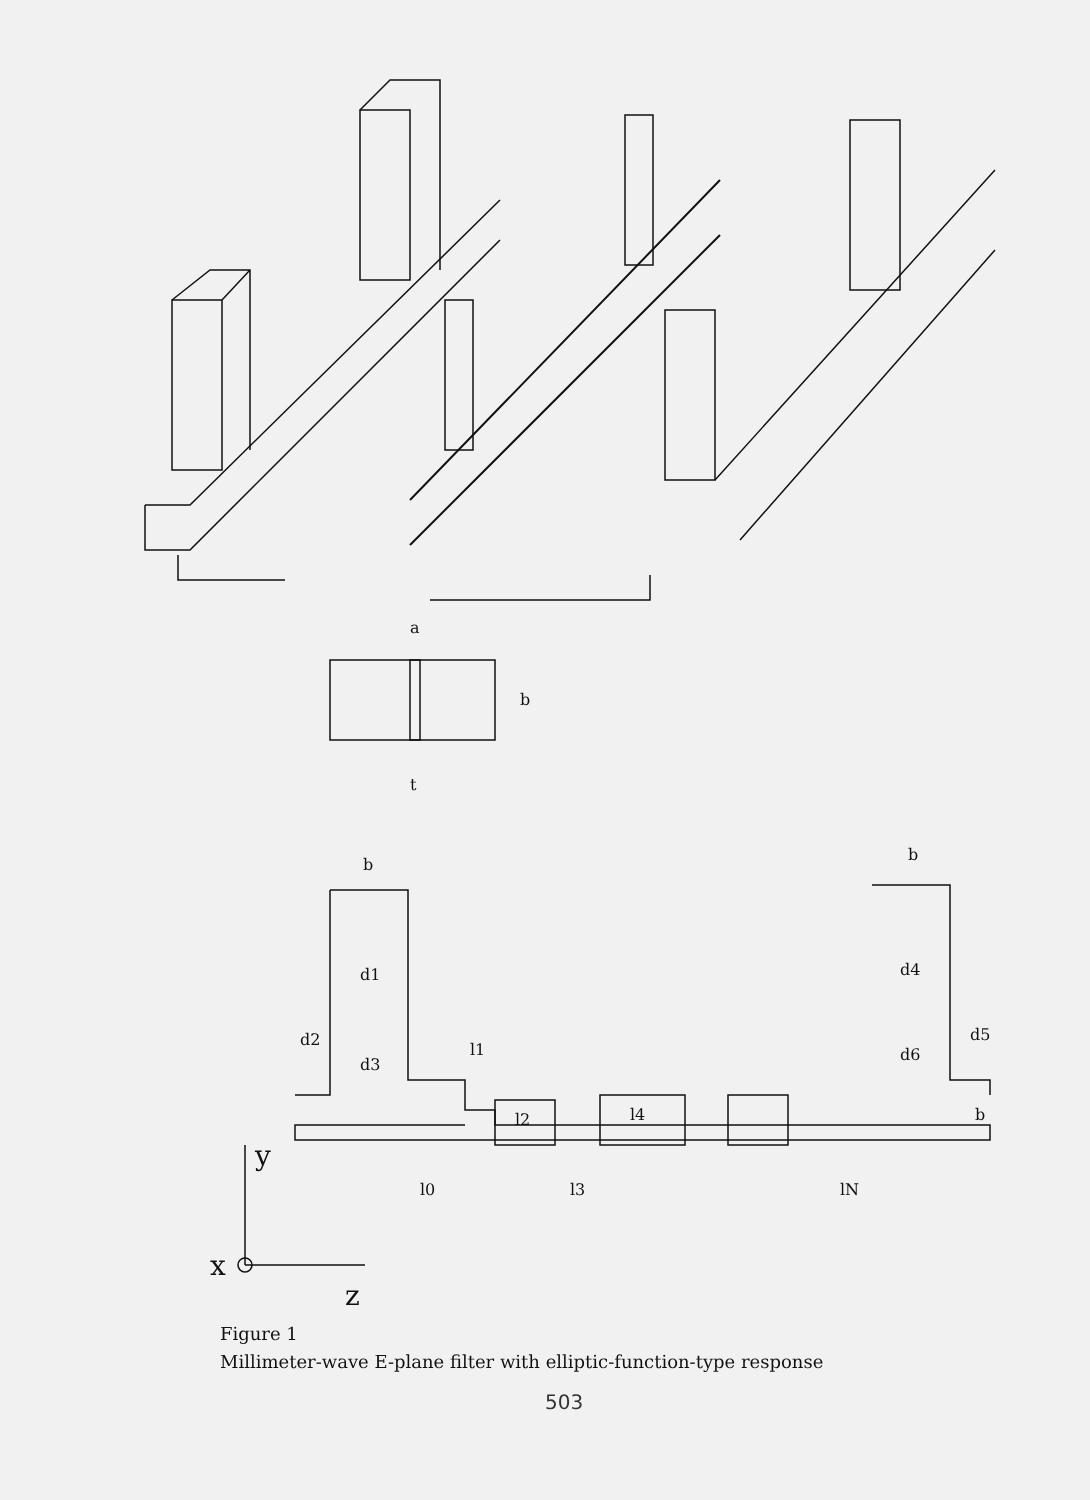a
b
t
b
b
d1
d2
d3
d4
d5
d6
l1
l2
l4
b
l0
l3
lN
y
x
z
Figure 1
Millimeter-wave E-plane filter with elliptic-function-type response
503